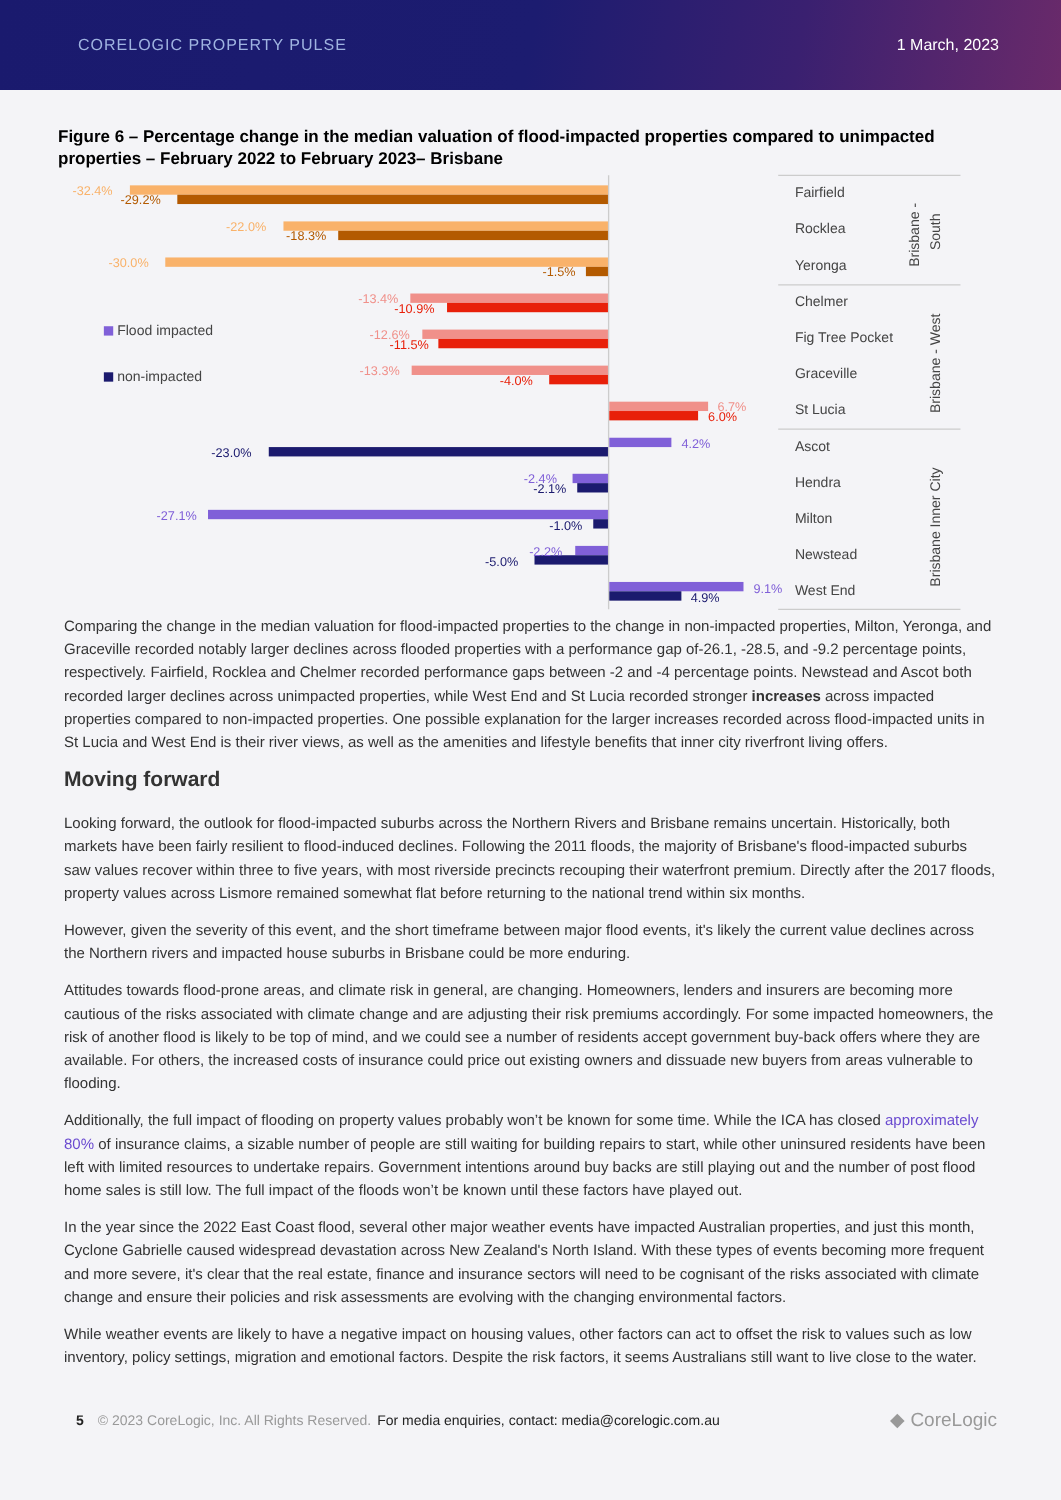CORELOGIC PROPERTY PULSE 1 March, 2023
Figure 6 – Percentage change in the median valuation of flood-impacted properties compared to unimpacted properties – February 2022 to February 2023– Brisbane
-32.4%
-29.2%
-22.0%
-18.3%
-30.0%
-1.5%
-13.4%
-10.9%
-12.6%
-11.5%
-13.3%
-4.0%
6.7%
6.0%
4.2%
-23.0%
-2.4%
-2.1%
-27.1%
-1.0%
-2.2%
-5.0%
9.1%
4.9%
Flood impacted
non-impacted
Fairfield
Rocklea
Yeronga
Chelmer
Fig Tree Pocket
Graceville
St Lucia
Ascot
Hendra
Milton
Newstead
West End
Brisbane -
South
Brisbane - West
Brisbane Inner City
Comparing the change in the median valuation for flood-impacted properties to the change in non-impacted properties, Milton, Yeronga, and Graceville recorded notably larger declines across flooded properties with a performance gap of-26.1, -28.5, and -9.2 percentage points, respectively. Fairfield, Rocklea and Chelmer recorded performance gaps between -2 and -4 percentage points. Newstead and Ascot both recorded larger declines across unimpacted properties, while West End and St Lucia recorded stronger increases across impacted properties compared to non-impacted properties. One possible explanation for the larger increases recorded across flood-impacted units in St Lucia and West End is their river views, as well as the amenities and lifestyle benefits that inner city riverfront living offers.
Moving forward
Looking forward, the outlook for flood-impacted suburbs across the Northern Rivers and Brisbane remains uncertain. Historically, both markets have been fairly resilient to flood-induced declines. Following the 2011 floods, the majority of Brisbane's flood-impacted suburbs saw values recover within three to five years, with most riverside precincts recouping their waterfront premium. Directly after the 2017 floods, property values across Lismore remained somewhat flat before returning to the national trend within six months.
However, given the severity of this event, and the short timeframe between major flood events, it's likely the current value declines across the Northern rivers and impacted house suburbs in Brisbane could be more enduring.
Attitudes towards flood-prone areas, and climate risk in general, are changing. Homeowners, lenders and insurers are becoming more cautious of the risks associated with climate change and are adjusting their risk premiums accordingly. For some impacted homeowners, the risk of another flood is likely to be top of mind, and we could see a number of residents accept government buy-back offers where they are available. For others, the increased costs of insurance could price out existing owners and dissuade new buyers from areas vulnerable to flooding.
Additionally, the full impact of flooding on property values probably won’t be known for some time. While the ICA has closed approximately 80% of insurance claims, a sizable number of people are still waiting for building repairs to start, while other uninsured residents have been left with limited resources to undertake repairs. Government intentions around buy backs are still playing out and the number of post flood home sales is still low. The full impact of the floods won’t be known until these factors have played out.
In the year since the 2022 East Coast flood, several other major weather events have impacted Australian properties, and just this month, Cyclone Gabrielle caused widespread devastation across New Zealand's North Island. With these types of events becoming more frequent and more severe, it's clear that the real estate, finance and insurance sectors will need to be cognisant of the risks associated with climate change and ensure their policies and risk assessments are evolving with the changing environmental factors.
While weather events are likely to have a negative impact on housing values, other factors can act to offset the risk to values such as low inventory, policy settings, migration and emotional factors. Despite the risk factors, it seems Australians still want to live close to the water.
5 © 2023 CoreLogic, Inc. All Rights Reserved. For media enquiries, contact: media@corelogic.com.au ◆ CoreLogic